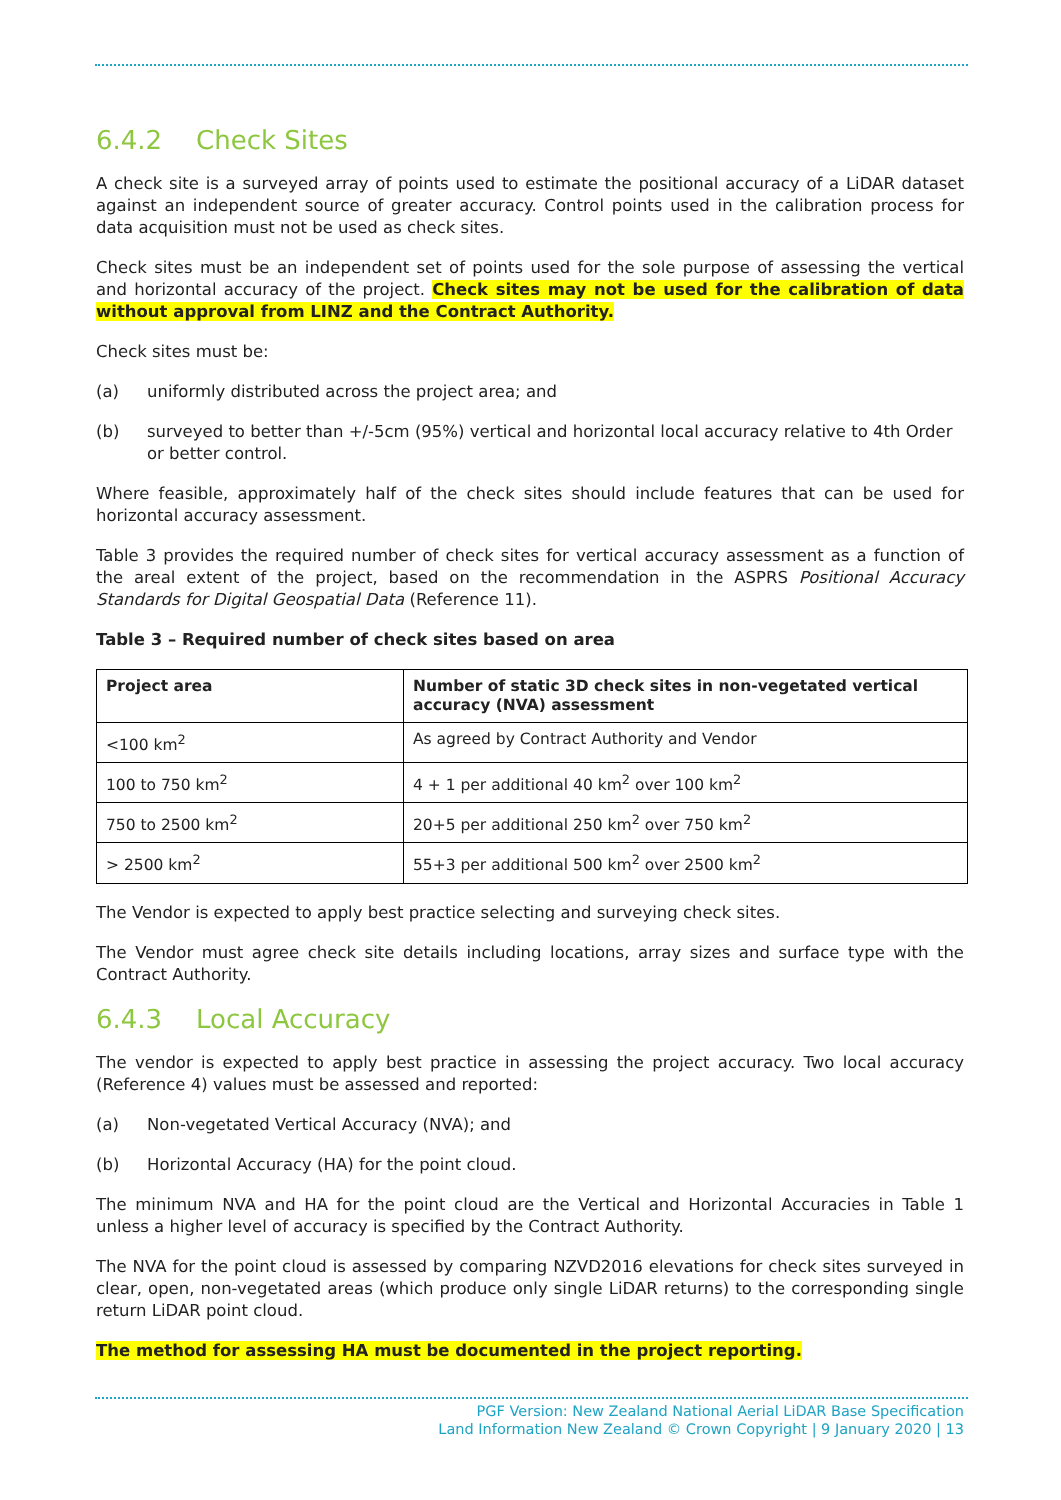6.4.2 Check Sites
A check site is a surveyed array of points used to estimate the positional accuracy of a LiDAR dataset against an independent source of greater accuracy. Control points used in the calibration process for data acquisition must not be used as check sites.
Check sites must be an independent set of points used for the sole purpose of assessing the vertical and horizontal accuracy of the project. Check sites may not be used for the calibration of data without approval from LINZ and the Contract Authority.
Check sites must be:
(a) uniformly distributed across the project area; and
(b) surveyed to better than +/-5cm (95%) vertical and horizontal local accuracy relative to 4th Order or better control.
Where feasible, approximately half of the check sites should include features that can be used for horizontal accuracy assessment.
Table 3 provides the required number of check sites for vertical accuracy assessment as a function of the areal extent of the project, based on the recommendation in the ASPRS Positional Accuracy Standards for Digital Geospatial Data (Reference 11).
Table 3 – Required number of check sites based on area
| Project area | Number of static 3D check sites in non-vegetated vertical accuracy (NVA) assessment |
| --- | --- |
| <100 km<sup>2</sup> | As agreed by Contract Authority and Vendor |
| 100 to 750 km<sup>2</sup> | 4 + 1 per additional 40 km<sup>2</sup> over 100 km<sup>2</sup> |
| 750 to 2500 km<sup>2</sup> | 20+5 per additional 250 km<sup>2</sup> over 750 km<sup>2</sup> |
| > 2500 km<sup>2</sup> | 55+3 per additional 500 km<sup>2</sup> over 2500 km<sup>2</sup> |
The Vendor is expected to apply best practice selecting and surveying check sites.
The Vendor must agree check site details including locations, array sizes and surface type with the Contract Authority.
6.4.3 Local Accuracy
The vendor is expected to apply best practice in assessing the project accuracy. Two local accuracy (Reference 4) values must be assessed and reported:
(a) Non-vegetated Vertical Accuracy (NVA); and
(b) Horizontal Accuracy (HA) for the point cloud.
The minimum NVA and HA for the point cloud are the Vertical and Horizontal Accuracies in Table 1 unless a higher level of accuracy is specified by the Contract Authority.
The NVA for the point cloud is assessed by comparing NZVD2016 elevations for check sites surveyed in clear, open, non-vegetated areas (which produce only single LiDAR returns) to the corresponding single return LiDAR point cloud.
The method for assessing HA must be documented in the project reporting.
PGF Version: New Zealand National Aerial LiDAR Base Specification
Land Information New Zealand © Crown Copyright | 9 January 2020 | 13